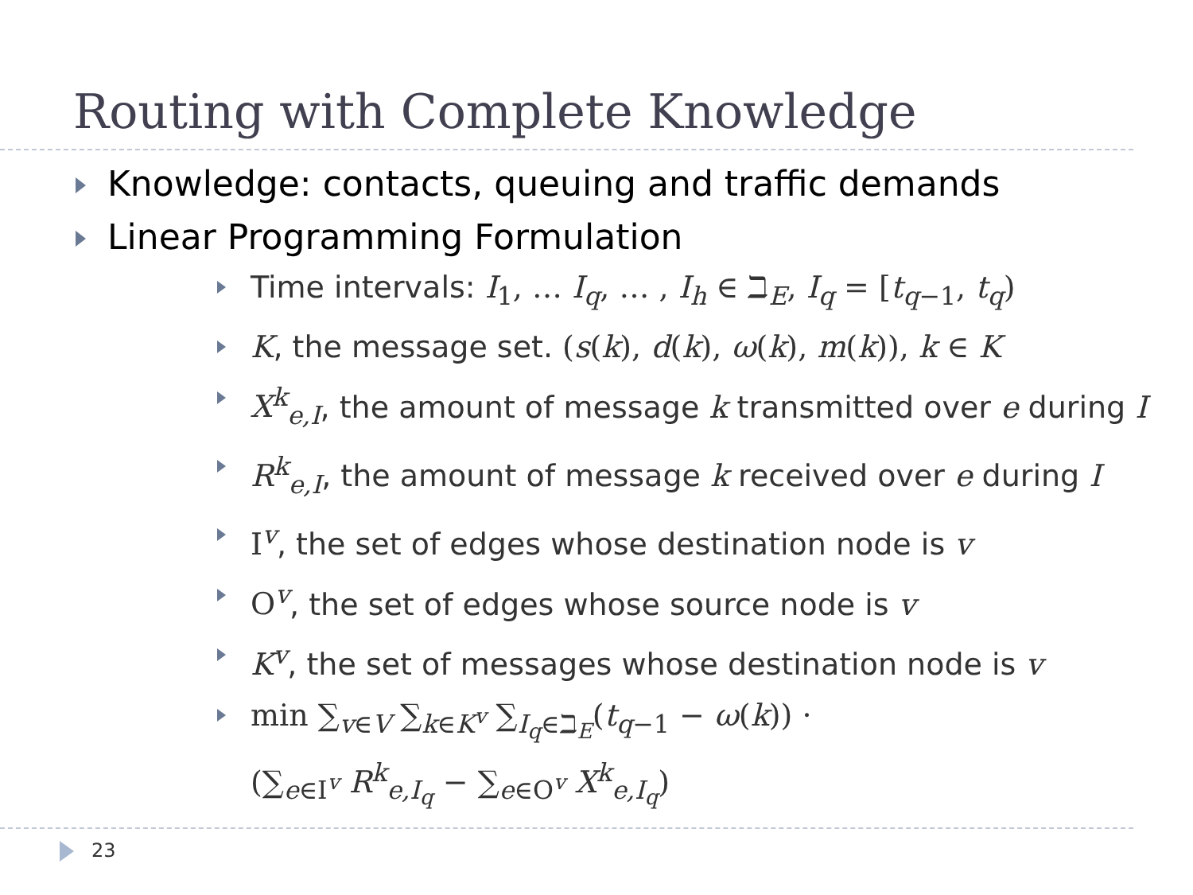Routing with Complete Knowledge
Knowledge: contacts, queuing and traffic demands
Linear Programming Formulation
Time intervals: I<sub>1</sub>, … I<sub>q</sub>, … , I<sub>h</sub> ∈ ℶ<sub>E</sub>, I<sub>q</sub> = [t<sub>q−1</sub>, t<sub>q</sub>)
K, the message set. (s(k), d(k), ω(k), m(k)), k ∈ K
X<sup>k</sup><sub>e,I</sub>, the amount of message k transmitted over e during I
R<sup>k</sup><sub>e,I</sub>, the amount of message k received over e during I
I<sup>v</sup>, the set of edges whose destination node is v
O<sup>v</sup>, the set of edges whose source node is v
K<sup>v</sup>, the set of messages whose destination node is v
min ∑<sub>v∈V</sub> ∑<sub>k∈K<sup>v</sup></sub> ∑<sub>I<sub>q</sub>∈ℶ<sub>E</sub></sub>(t<sub>q−1</sub> − ω(k)) ·
(∑<sub>e∈I<sup>v</sup></sub> R<sup>k</sup><sub>e,I<sub>q</sub></sub> − ∑<sub>e∈O<sup>v</sup></sub> X<sup>k</sup><sub>e,I<sub>q</sub></sub>)
23